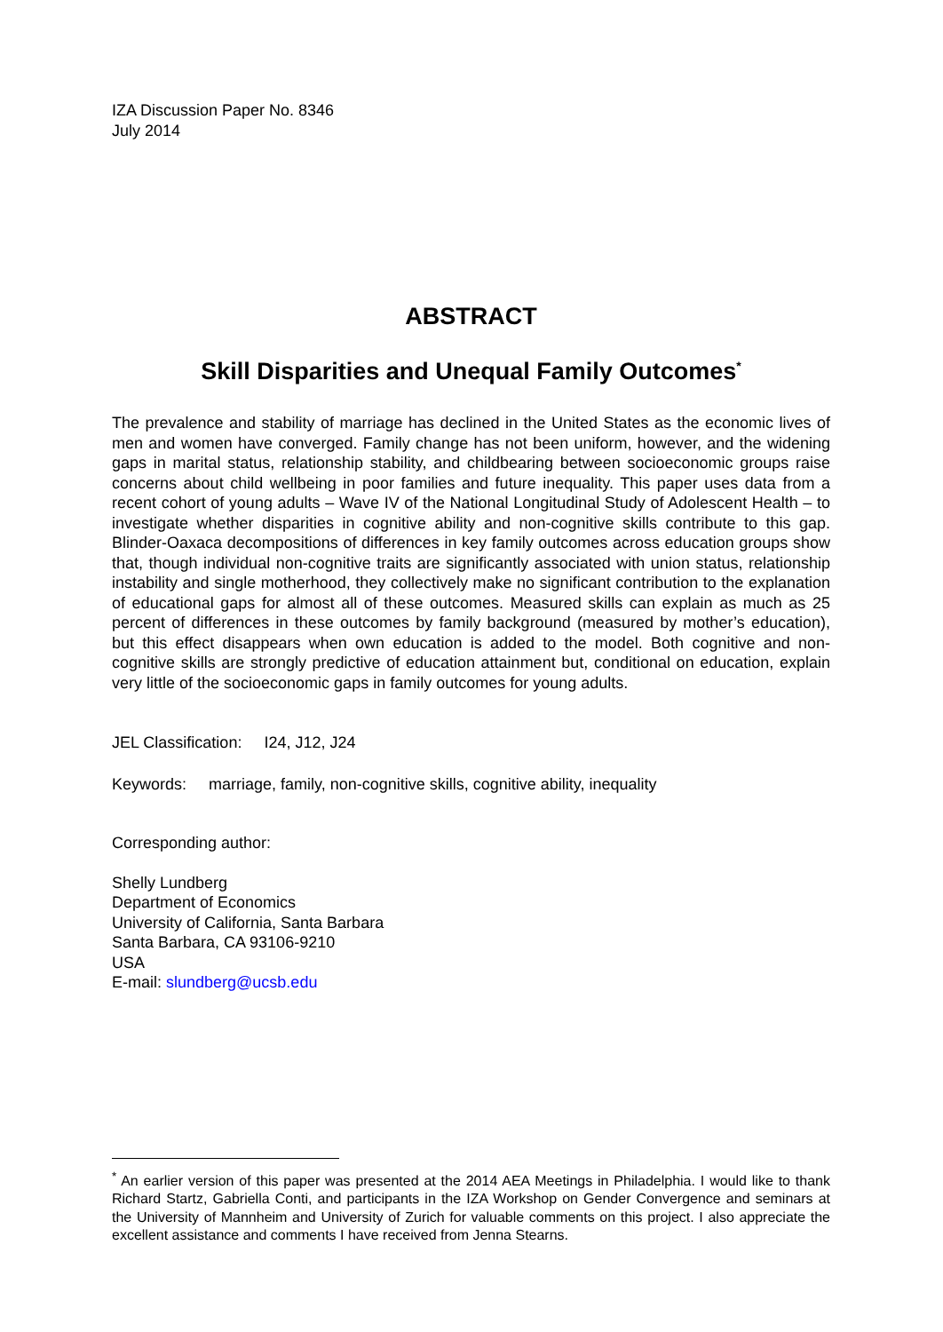IZA Discussion Paper No. 8346
July 2014
ABSTRACT
Skill Disparities and Unequal Family Outcomes<sup>*</sup>
The prevalence and stability of marriage has declined in the United States as the economic lives of men and women have converged. Family change has not been uniform, however, and the widening gaps in marital status, relationship stability, and childbearing between socioeconomic groups raise concerns about child wellbeing in poor families and future inequality. This paper uses data from a recent cohort of young adults – Wave IV of the National Longitudinal Study of Adolescent Health – to investigate whether disparities in cognitive ability and non-cognitive skills contribute to this gap. Blinder-Oaxaca decompositions of differences in key family outcomes across education groups show that, though individual non-cognitive traits are significantly associated with union status, relationship instability and single motherhood, they collectively make no significant contribution to the explanation of educational gaps for almost all of these outcomes. Measured skills can explain as much as 25 percent of differences in these outcomes by family background (measured by mother’s education), but this effect disappears when own education is added to the model. Both cognitive and non-cognitive skills are strongly predictive of education attainment but, conditional on education, explain very little of the socioeconomic gaps in family outcomes for young adults.
JEL Classification: I24, J12, J24
Keywords: marriage, family, non-cognitive skills, cognitive ability, inequality
Corresponding author:
Shelly Lundberg
Department of Economics
University of California, Santa Barbara
Santa Barbara, CA 93106-9210
USA
E-mail: slundberg@ucsb.edu
<sup>*</sup> An earlier version of this paper was presented at the 2014 AEA Meetings in Philadelphia. I would like to thank Richard Startz, Gabriella Conti, and participants in the IZA Workshop on Gender Convergence and seminars at the University of Mannheim and University of Zurich for valuable comments on this project. I also appreciate the excellent assistance and comments I have received from Jenna Stearns.